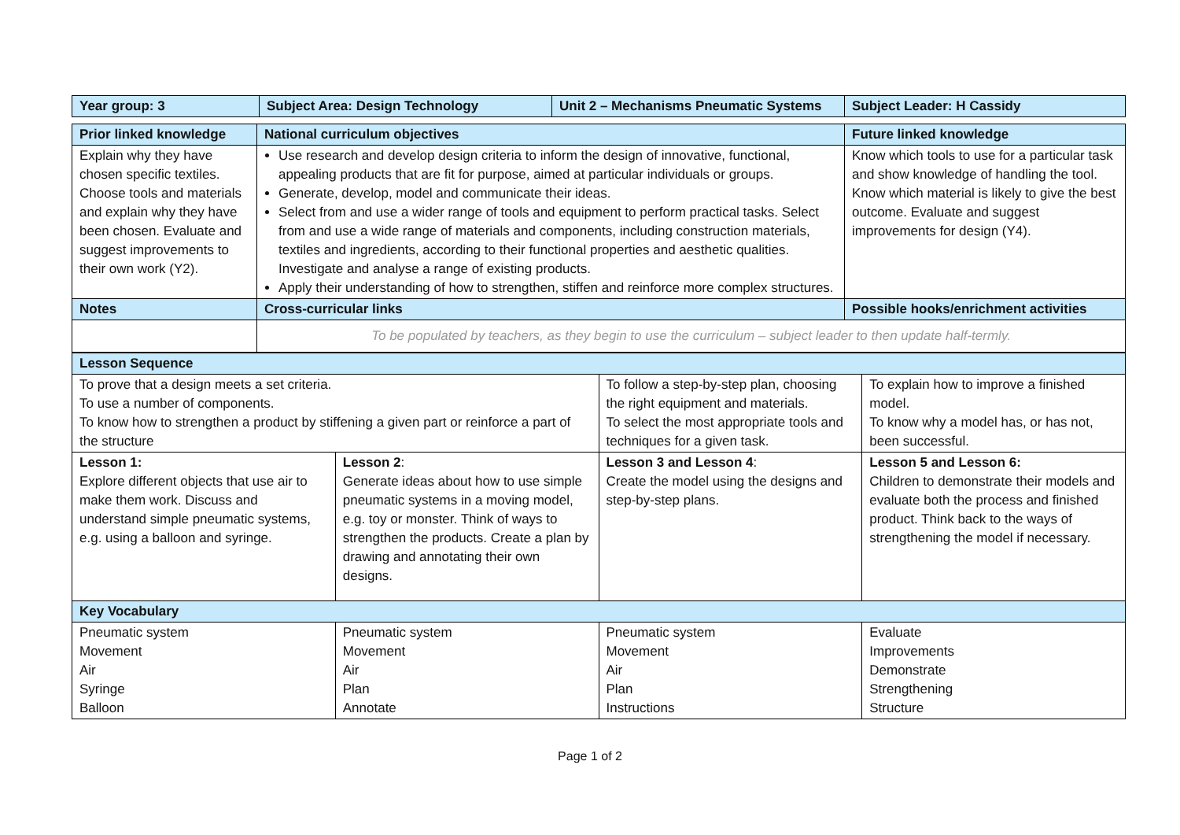| Year group: 3 | Subject Area: Design Technology | Unit 2 – Mechanisms Pneumatic Systems | Subject Leader: H Cassidy |
| --- | --- | --- | --- |
| Prior linked knowledge | National curriculum objectives | Future linked knowledge |
| --- | --- | --- |
| Explain why they have chosen specific textiles. Choose tools and materials and explain why they have been chosen. Evaluate and suggest improvements to their own work (Y2). | Use research and develop design criteria to inform the design of innovative, functional, appealing products that are fit for purpose, aimed at particular individuals or groups. Generate, develop, model and communicate their ideas. Select from and use a wider range of tools and equipment to perform practical tasks. Select from and use a wide range of materials and components, including construction materials, textiles and ingredients, according to their functional properties and aesthetic qualities. Investigate and analyse a range of existing products. Apply their understanding of how to strengthen, stiffen and reinforce more complex structures. | Know which tools to use for a particular task and show knowledge of handling the tool. Know which material is likely to give the best outcome. Evaluate and suggest improvements for design (Y4). |
| Notes | Cross-curricular links | Possible hooks/enrichment activities |
| | To be populated by teachers, as they begin to use the curriculum – subject leader to then update half-termly. | |
| Lesson Sequence | | | |
| --- | --- | --- | --- |
| To prove that a design meets a set criteria. To use a number of components. To know how to strengthen a product by stiffening a given part or reinforce a part of the structure | | To follow a step-by-step plan, choosing the right equipment and materials. To select the most appropriate tools and techniques for a given task. | To explain how to improve a finished model. To know why a model has, or has not, been successful. |
| Lesson 1: Explore different objects that use air to make them work. Discuss and understand simple pneumatic systems, e.g. using a balloon and syringe. | Lesson 2 : Generate ideas about how to use simple pneumatic systems in a moving model, e.g. toy or monster. Think of ways to strengthen the products. Create a plan by drawing and annotating their own designs. | Lesson 3 and Lesson 4 : Create the model using the designs and step-by-step plans. | Lesson 5 and Lesson 6: Children to demonstrate their models and evaluate both the process and finished product. Think back to the ways of strengthening the model if necessary. |
| Key Vocabulary | | | |
| Pneumatic system Movement Air Syringe Balloon | Pneumatic system Movement Air Plan Annotate | Pneumatic system Movement Air Plan Instructions | Evaluate Improvements Demonstrate Strengthening Structure |
Page 1 of 2